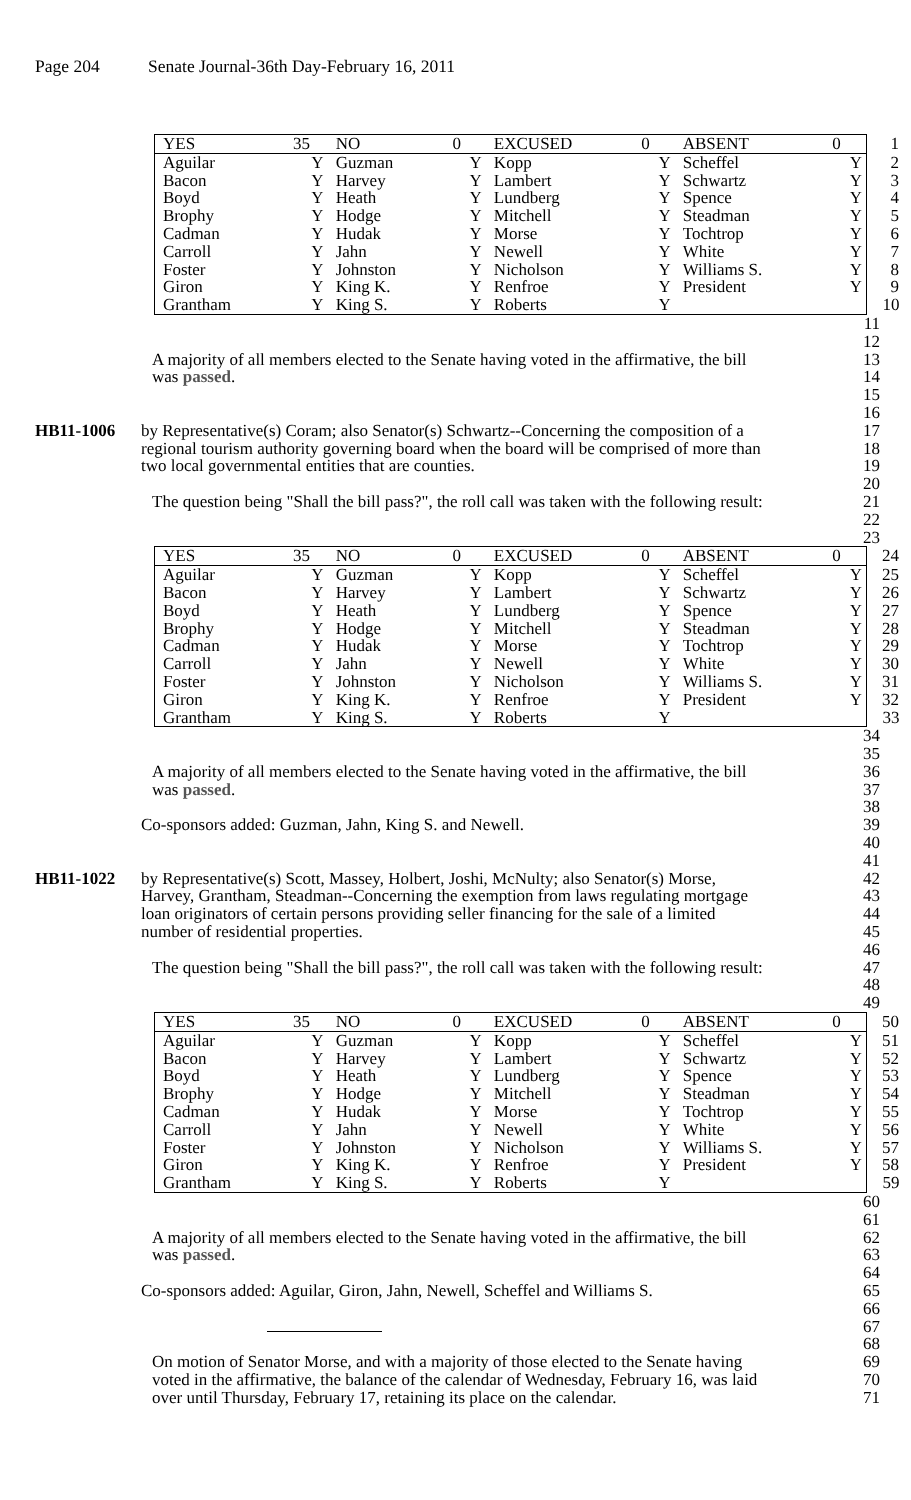Page 204 Senate Journal-36th Day-February 16, 2011
| YES | 35 | NO | 0 | EXCUSED | 0 | ABSENT | 0 | 1 |
| Aguilar | Y | Guzman | Y | Kopp | Y | Scheffel | Y | 2 |
| Bacon | Y | Harvey | Y | Lambert | Y | Schwartz | Y | 3 |
| Boyd | Y | Heath | Y | Lundberg | Y | Spence | Y | 4 |
| Brophy | Y | Hodge | Y | Mitchell | Y | Steadman | Y | 5 |
| Cadman | Y | Hudak | Y | Morse | Y | Tochtrop | Y | 6 |
| Carroll | Y | Jahn | Y | Newell | Y | White | Y | 7 |
| Foster | Y | Johnston | Y | Nicholson | Y | Williams S. | Y | 8 |
| Giron | Y | King K. | Y | Renfroe | Y | President | Y | 9 |
| Grantham | Y | King S. | Y | Roberts | Y | | | 10 |
11
12
A majority of all members elected to the Senate having voted in the affirmative, the bill 13
was passed. 14
15
16
HB11-1006 by Representative(s) Coram; also Senator(s) Schwartz--Concerning the composition of a 17
regional tourism authority governing board when the board will be comprised of more than 18
two local governmental entities that are counties. 19
20
The question being "Shall the bill pass?", the roll call was taken with the following result: 21
22
23
| YES | 35 | NO | 0 | EXCUSED | 0 | ABSENT | 0 | 24 |
| Aguilar | Y | Guzman | Y | Kopp | Y | Scheffel | Y | 25 |
| Bacon | Y | Harvey | Y | Lambert | Y | Schwartz | Y | 26 |
| Boyd | Y | Heath | Y | Lundberg | Y | Spence | Y | 27 |
| Brophy | Y | Hodge | Y | Mitchell | Y | Steadman | Y | 28 |
| Cadman | Y | Hudak | Y | Morse | Y | Tochtrop | Y | 29 |
| Carroll | Y | Jahn | Y | Newell | Y | White | Y | 30 |
| Foster | Y | Johnston | Y | Nicholson | Y | Williams S. | Y | 31 |
| Giron | Y | King K. | Y | Renfroe | Y | President | Y | 32 |
| Grantham | Y | King S. | Y | Roberts | Y | | | 33 |
34
35
A majority of all members elected to the Senate having voted in the affirmative, the bill 36
was passed. 37
38
Co-sponsors added: Guzman, Jahn, King S. and Newell. 39
40
41
HB11-1022 by Representative(s) Scott, Massey, Holbert, Joshi, McNulty; also Senator(s) Morse, 42
Harvey, Grantham, Steadman--Concerning the exemption from laws regulating mortgage 43
loan originators of certain persons providing seller financing for the sale of a limited 44
number of residential properties. 45
46
The question being "Shall the bill pass?", the roll call was taken with the following result: 47
48
49
| YES | 35 | NO | 0 | EXCUSED | 0 | ABSENT | 0 | 50 |
| Aguilar | Y | Guzman | Y | Kopp | Y | Scheffel | Y | 51 |
| Bacon | Y | Harvey | Y | Lambert | Y | Schwartz | Y | 52 |
| Boyd | Y | Heath | Y | Lundberg | Y | Spence | Y | 53 |
| Brophy | Y | Hodge | Y | Mitchell | Y | Steadman | Y | 54 |
| Cadman | Y | Hudak | Y | Morse | Y | Tochtrop | Y | 55 |
| Carroll | Y | Jahn | Y | Newell | Y | White | Y | 56 |
| Foster | Y | Johnston | Y | Nicholson | Y | Williams S. | Y | 57 |
| Giron | Y | King K. | Y | Renfroe | Y | President | Y | 58 |
| Grantham | Y | King S. | Y | Roberts | Y | | | 59 |
60
61
A majority of all members elected to the Senate having voted in the affirmative, the bill 62
was passed. 63
64
Co-sponsors added: Aguilar, Giron, Jahn, Newell, Scheffel and Williams S. 65
66
67
68
On motion of Senator Morse, and with a majority of those elected to the Senate having 69
voted in the affirmative, the balance of the calendar of Wednesday, February 16, was laid 70
over until Thursday, February 17, retaining its place on the calendar. 71